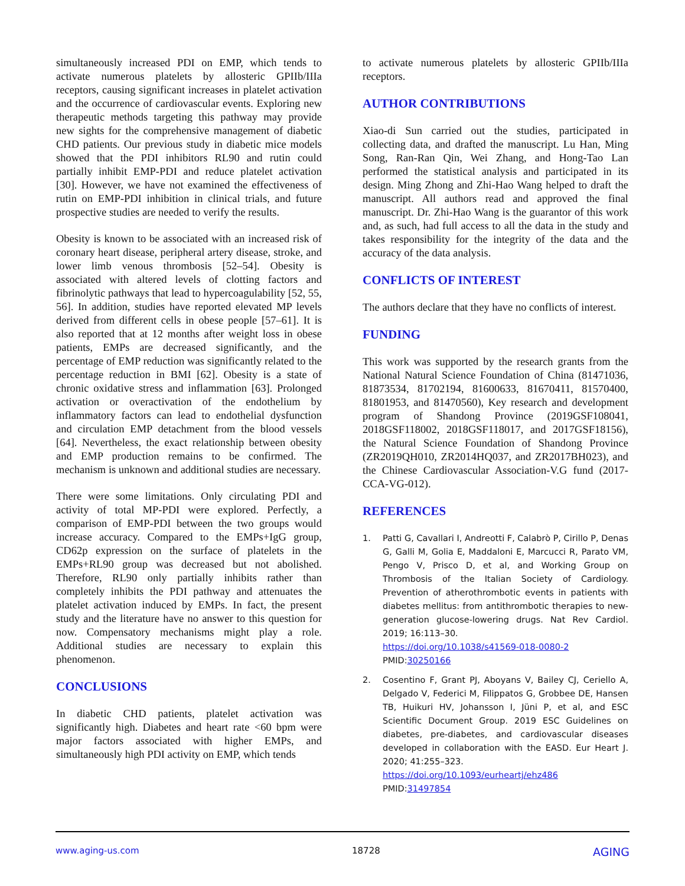simultaneously increased PDI on EMP, which tends to activate numerous platelets by allosteric GPIIb/IIIa receptors, causing significant increases in platelet activation and the occurrence of cardiovascular events. Exploring new therapeutic methods targeting this pathway may provide new sights for the comprehensive management of diabetic CHD patients. Our previous study in diabetic mice models showed that the PDI inhibitors RL90 and rutin could partially inhibit EMP-PDI and reduce platelet activation [30]. However, we have not examined the effectiveness of rutin on EMP-PDI inhibition in clinical trials, and future prospective studies are needed to verify the results.
Obesity is known to be associated with an increased risk of coronary heart disease, peripheral artery disease, stroke, and lower limb venous thrombosis [52–54]. Obesity is associated with altered levels of clotting factors and fibrinolytic pathways that lead to hypercoagulability [52, 55, 56]. In addition, studies have reported elevated MP levels derived from different cells in obese people [57–61]. It is also reported that at 12 months after weight loss in obese patients, EMPs are decreased significantly, and the percentage of EMP reduction was significantly related to the percentage reduction in BMI [62]. Obesity is a state of chronic oxidative stress and inflammation [63]. Prolonged activation or overactivation of the endothelium by inflammatory factors can lead to endothelial dysfunction and circulation EMP detachment from the blood vessels [64]. Nevertheless, the exact relationship between obesity and EMP production remains to be confirmed. The mechanism is unknown and additional studies are necessary.
There were some limitations. Only circulating PDI and activity of total MP-PDI were explored. Perfectly, a comparison of EMP-PDI between the two groups would increase accuracy. Compared to the EMPs+IgG group, CD62p expression on the surface of platelets in the EMPs+RL90 group was decreased but not abolished. Therefore, RL90 only partially inhibits rather than completely inhibits the PDI pathway and attenuates the platelet activation induced by EMPs. In fact, the present study and the literature have no answer to this question for now. Compensatory mechanisms might play a role. Additional studies are necessary to explain this phenomenon.
CONCLUSIONS
In diabetic CHD patients, platelet activation was significantly high. Diabetes and heart rate <60 bpm were major factors associated with higher EMPs, and simultaneously high PDI activity on EMP, which tends
to activate numerous platelets by allosteric GPIIb/IIIa receptors.
AUTHOR CONTRIBUTIONS
Xiao-di Sun carried out the studies, participated in collecting data, and drafted the manuscript. Lu Han, Ming Song, Ran-Ran Qin, Wei Zhang, and Hong-Tao Lan performed the statistical analysis and participated in its design. Ming Zhong and Zhi-Hao Wang helped to draft the manuscript. All authors read and approved the final manuscript. Dr. Zhi-Hao Wang is the guarantor of this work and, as such, had full access to all the data in the study and takes responsibility for the integrity of the data and the accuracy of the data analysis.
CONFLICTS OF INTEREST
The authors declare that they have no conflicts of interest.
FUNDING
This work was supported by the research grants from the National Natural Science Foundation of China (81471036, 81873534, 81702194, 81600633, 81670411, 81570400, 81801953, and 81470560), Key research and development program of Shandong Province (2019GSF108041, 2018GSF118002, 2018GSF118017, and 2017GSF18156), the Natural Science Foundation of Shandong Province (ZR2019QH010, ZR2014HQ037, and ZR2017BH023), and the Chinese Cardiovascular Association-V.G fund (2017-CCA-VG-012).
REFERENCES
1. Patti G, Cavallari I, Andreotti F, Calabrò P, Cirillo P, Denas G, Galli M, Golia E, Maddaloni E, Marcucci R, Parato VM, Pengo V, Prisco D, et al, and Working Group on Thrombosis of the Italian Society of Cardiology. Prevention of atherothrombotic events in patients with diabetes mellitus: from antithrombotic therapies to new-generation glucose-lowering drugs. Nat Rev Cardiol. 2019; 16:113–30.
https://doi.org/10.1038/s41569-018-0080-2
PMID:30250166
2. Cosentino F, Grant PJ, Aboyans V, Bailey CJ, Ceriello A, Delgado V, Federici M, Filippatos G, Grobbee DE, Hansen TB, Huikuri HV, Johansson I, Jüni P, et al, and ESC Scientific Document Group. 2019 ESC Guidelines on diabetes, pre-diabetes, and cardiovascular diseases developed in collaboration with the EASD. Eur Heart J. 2020; 41:255–323.
https://doi.org/10.1093/eurheartj/ehz486
PMID:31497854
www.aging-us.com 18728 AGING